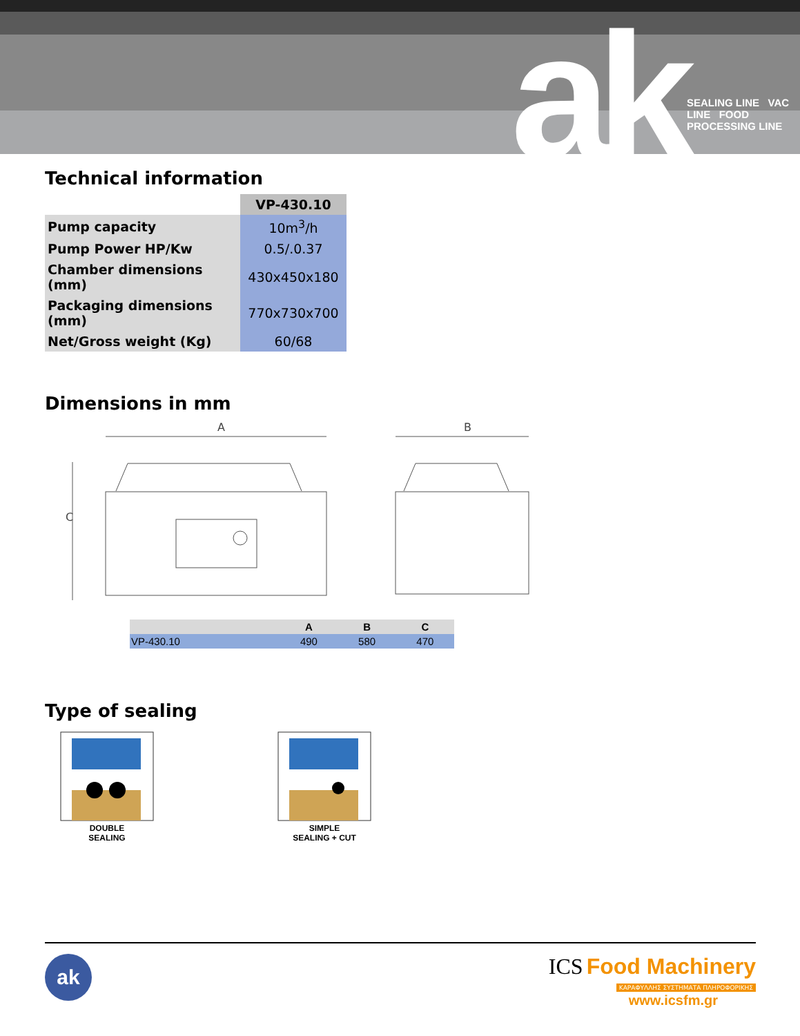ak
SEALING LINE VAC LINE FOOD PROCESSING LINE
Technical information
| | VP-430.10 |
| Pump capacity | 10m<sup>3</sup>/h |
| Pump Power HP/Kw | 0.5/.0.37 |
| Chamber dimensions (mm) | 430x450x180 |
| Packaging dimensions (mm) | 770x730x700 |
| Net/Gross weight (Kg) | 60/68 |
Dimensions in mm
A
B
C
| | A | B | C |
| --- | --- | --- | --- |
| VP-430.10 | 490 | 580 | 470 |
Type of sealing
DOUBLE
SEALING
SIMPLE
SEALING + CUT
ak
ICS Food Machinery
ΚΑΡΑΦΥΛΛΗΣ ΣΥΣΤΗΜΑΤΑ ΠΛΗΡΟΦΟΡΙΚΗΣ
www.icsfm.gr